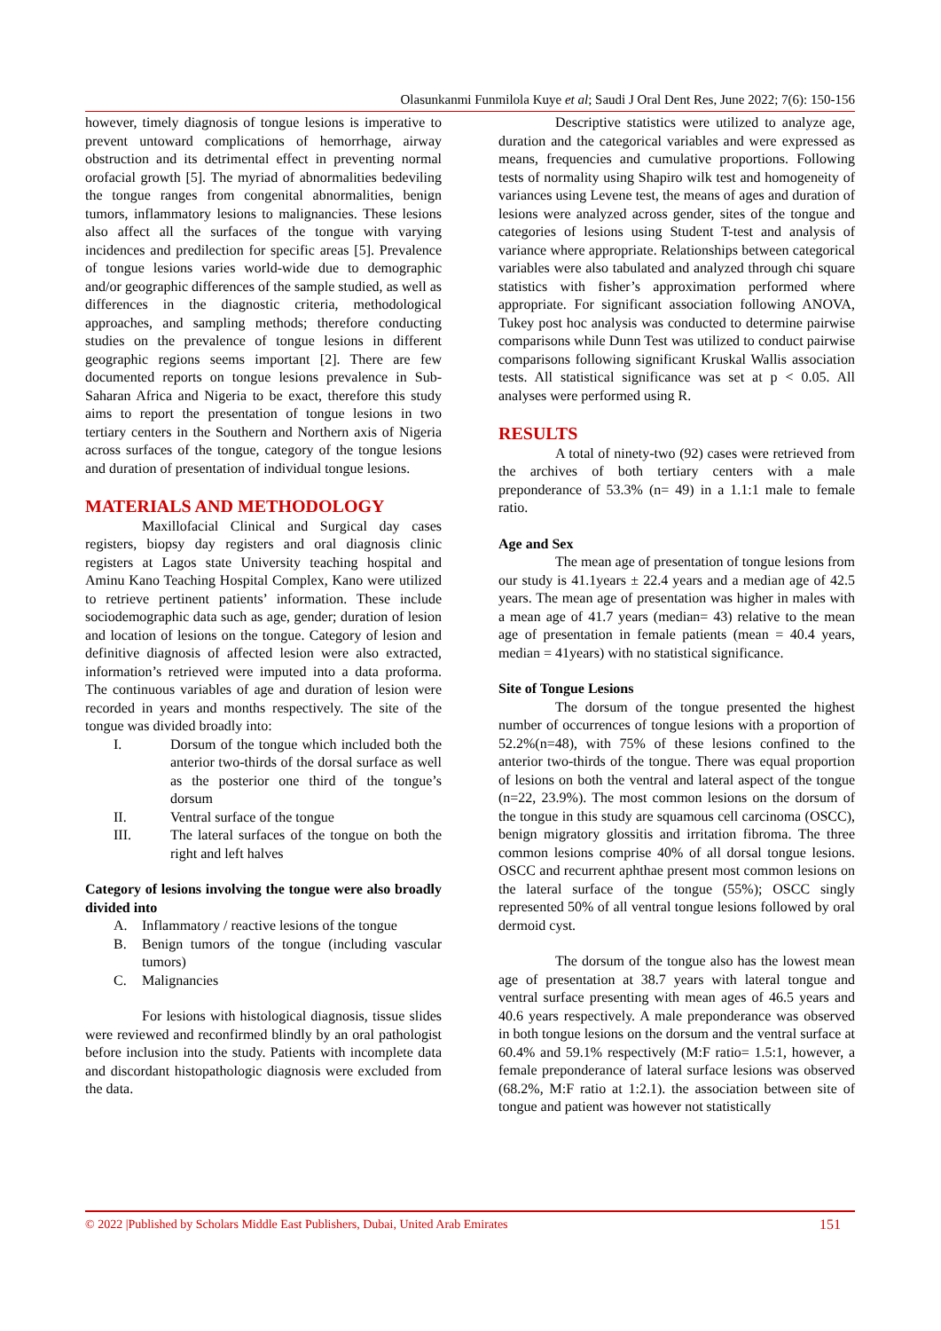Olasunkanmi Funmilola Kuye et al; Saudi J Oral Dent Res, June 2022; 7(6): 150-156
however, timely diagnosis of tongue lesions is imperative to prevent untoward complications of hemorrhage, airway obstruction and its detrimental effect in preventing normal orofacial growth [5]. The myriad of abnormalities bedeviling the tongue ranges from congenital abnormalities, benign tumors, inflammatory lesions to malignancies. These lesions also affect all the surfaces of the tongue with varying incidences and predilection for specific areas [5]. Prevalence of tongue lesions varies world-wide due to demographic and/or geographic differences of the sample studied, as well as differences in the diagnostic criteria, methodological approaches, and sampling methods; therefore conducting studies on the prevalence of tongue lesions in different geographic regions seems important [2]. There are few documented reports on tongue lesions prevalence in Sub-Saharan Africa and Nigeria to be exact, therefore this study aims to report the presentation of tongue lesions in two tertiary centers in the Southern and Northern axis of Nigeria across surfaces of the tongue, category of the tongue lesions and duration of presentation of individual tongue lesions.
MATERIALS AND METHODOLOGY
Maxillofacial Clinical and Surgical day cases registers, biopsy day registers and oral diagnosis clinic registers at Lagos state University teaching hospital and Aminu Kano Teaching Hospital Complex, Kano were utilized to retrieve pertinent patients’ information. These include sociodemographic data such as age, gender; duration of lesion and location of lesions on the tongue. Category of lesion and definitive diagnosis of affected lesion were also extracted, information’s retrieved were imputed into a data proforma. The continuous variables of age and duration of lesion were recorded in years and months respectively. The site of the tongue was divided broadly into:
I. Dorsum of the tongue which included both the anterior two-thirds of the dorsal surface as well as the posterior one third of the tongue’s dorsum
II. Ventral surface of the tongue
III. The lateral surfaces of the tongue on both the right and left halves
Category of lesions involving the tongue were also broadly divided into
A. Inflammatory / reactive lesions of the tongue
B. Benign tumors of the tongue (including vascular tumors)
C. Malignancies
For lesions with histological diagnosis, tissue slides were reviewed and reconfirmed blindly by an oral pathologist before inclusion into the study. Patients with incomplete data and discordant histopathologic diagnosis were excluded from the data.
Descriptive statistics were utilized to analyze age, duration and the categorical variables and were expressed as means, frequencies and cumulative proportions. Following tests of normality using Shapiro wilk test and homogeneity of variances using Levene test, the means of ages and duration of lesions were analyzed across gender, sites of the tongue and categories of lesions using Student T-test and analysis of variance where appropriate. Relationships between categorical variables were also tabulated and analyzed through chi square statistics with fisher’s approximation performed where appropriate. For significant association following ANOVA, Tukey post hoc analysis was conducted to determine pairwise comparisons while Dunn Test was utilized to conduct pairwise comparisons following significant Kruskal Wallis association tests. All statistical significance was set at p < 0.05. All analyses were performed using R.
RESULTS
A total of ninety-two (92) cases were retrieved from the archives of both tertiary centers with a male preponderance of 53.3% (n= 49) in a 1.1:1 male to female ratio.
Age and Sex
The mean age of presentation of tongue lesions from our study is 41.1years ± 22.4 years and a median age of 42.5 years. The mean age of presentation was higher in males with a mean age of 41.7 years (median= 43) relative to the mean age of presentation in female patients (mean = 40.4 years, median = 41years) with no statistical significance.
Site of Tongue Lesions
The dorsum of the tongue presented the highest number of occurrences of tongue lesions with a proportion of 52.2%(n=48), with 75% of these lesions confined to the anterior two-thirds of the tongue. There was equal proportion of lesions on both the ventral and lateral aspect of the tongue (n=22, 23.9%). The most common lesions on the dorsum of the tongue in this study are squamous cell carcinoma (OSCC), benign migratory glossitis and irritation fibroma. The three common lesions comprise 40% of all dorsal tongue lesions. OSCC and recurrent aphthae present most common lesions on the lateral surface of the tongue (55%); OSCC singly represented 50% of all ventral tongue lesions followed by oral dermoid cyst.
The dorsum of the tongue also has the lowest mean age of presentation at 38.7 years with lateral tongue and ventral surface presenting with mean ages of 46.5 years and 40.6 years respectively. A male preponderance was observed in both tongue lesions on the dorsum and the ventral surface at 60.4% and 59.1% respectively (M:F ratio= 1.5:1, however, a female preponderance of lateral surface lesions was observed (68.2%, M:F ratio at 1:2.1). the association between site of tongue and patient was however not statistically
© 2022 |Published by Scholars Middle East Publishers, Dubai, United Arab Emirates 151